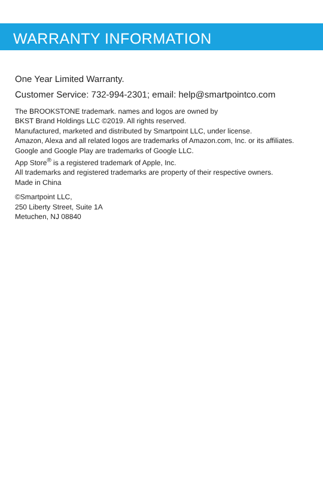WARRANTY INFORMATION
One Year Limited Warranty.
Customer Service: 732-994-2301; email: help@smartpointco.com
The BROOKSTONE trademark. names and logos are owned by
BKST Brand Holdings LLC ©2019. All rights reserved.
Manufactured, marketed and distributed by Smartpoint LLC, under license.
Amazon, Alexa and all related logos are trademarks of Amazon.com, Inc. or its affiliates.
Google and Google Play are trademarks of Google LLC.
App Store<sup>®</sup> is a registered trademark of Apple, Inc.
All trademarks and registered trademarks are property of their respective owners.
Made in China
©Smartpoint LLC,
250 Liberty Street, Suite 1A
Metuchen, NJ 08840